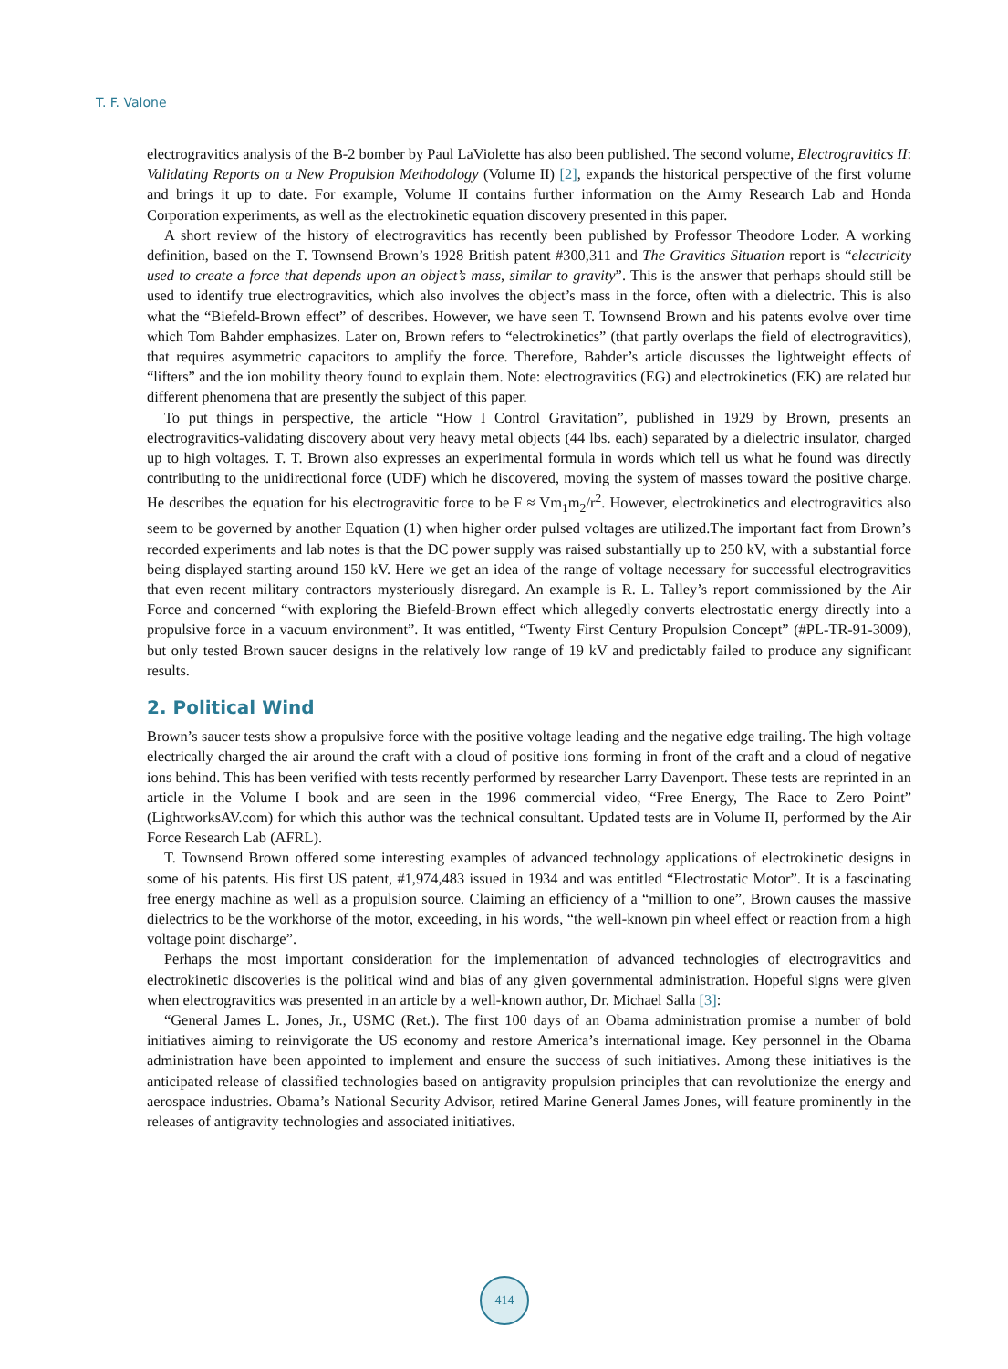T. F. Valone
electrogravitics analysis of the B-2 bomber by Paul LaViolette has also been published. The second volume, Electrogravitics II: Validating Reports on a New Propulsion Methodology (Volume II) [2], expands the historical perspective of the first volume and brings it up to date. For example, Volume II contains further information on the Army Research Lab and Honda Corporation experiments, as well as the electrokinetic equation discovery presented in this paper.
A short review of the history of electrogravitics has recently been published by Professor Theodore Loder. A working definition, based on the T. Townsend Brown’s 1928 British patent #300,311 and The Gravitics Situation report is “electricity used to create a force that depends upon an object’s mass, similar to gravity”. This is the answer that perhaps should still be used to identify true electrogravitics, which also involves the object’s mass in the force, often with a dielectric. This is also what the “Biefeld-Brown effect” of describes. However, we have seen T. Townsend Brown and his patents evolve over time which Tom Bahder emphasizes. Later on, Brown refers to “electrokinetics” (that partly overlaps the field of electrogravitics), that requires asymmetric capacitors to amplify the force. Therefore, Bahder’s article discusses the lightweight effects of “lifters” and the ion mobility theory found to explain them. Note: electrogravitics (EG) and electrokinetics (EK) are related but different phenomena that are presently the subject of this paper.
To put things in perspective, the article “How I Control Gravitation”, published in 1929 by Brown, presents an electrogravitics-validating discovery about very heavy metal objects (44 lbs. each) separated by a dielectric insulator, charged up to high voltages. T. T. Brown also expresses an experimental formula in words which tell us what he found was directly contributing to the unidirectional force (UDF) which he discovered, moving the system of masses toward the positive charge. He describes the equation for his electrogravitic force to be F ≈ Vm<sub>1</sub>m<sub>2</sub>/r<sup>2</sup>. However, electrokinetics and electrogravitics also seem to be governed by another Equation (1) when higher order pulsed voltages are utilized.The important fact from Brown’s recorded experiments and lab notes is that the DC power supply was raised substantially up to 250 kV, with a substantial force being displayed starting around 150 kV. Here we get an idea of the range of voltage necessary for successful electrogravitics that even recent military contractors mysteriously disregard. An example is R. L. Talley’s report commissioned by the Air Force and concerned “with exploring the Biefeld-Brown effect which allegedly converts electrostatic energy directly into a propulsive force in a vacuum environment”. It was entitled, “Twenty First Century Propulsion Concept” (#PL-TR-91-3009), but only tested Brown saucer designs in the relatively low range of 19 kV and predictably failed to produce any significant results.
2. Political Wind
Brown’s saucer tests show a propulsive force with the positive voltage leading and the negative edge trailing. The high voltage electrically charged the air around the craft with a cloud of positive ions forming in front of the craft and a cloud of negative ions behind. This has been verified with tests recently performed by researcher Larry Davenport. These tests are reprinted in an article in the Volume I book and are seen in the 1996 commercial video, “Free Energy, The Race to Zero Point” (LightworksAV.com) for which this author was the technical consultant. Updated tests are in Volume II, performed by the Air Force Research Lab (AFRL).
T. Townsend Brown offered some interesting examples of advanced technology applications of electrokinetic designs in some of his patents. His first US patent, #1,974,483 issued in 1934 and was entitled “Electrostatic Motor”. It is a fascinating free energy machine as well as a propulsion source. Claiming an efficiency of a “million to one”, Brown causes the massive dielectrics to be the workhorse of the motor, exceeding, in his words, “the well-known pin wheel effect or reaction from a high voltage point discharge”.
Perhaps the most important consideration for the implementation of advanced technologies of electrogravitics and electrokinetic discoveries is the political wind and bias of any given governmental administration. Hopeful signs were given when electrogravitics was presented in an article by a well-known author, Dr. Michael Salla [3]:
“General James L. Jones, Jr., USMC (Ret.). The first 100 days of an Obama administration promise a number of bold initiatives aiming to reinvigorate the US economy and restore America’s international image. Key personnel in the Obama administration have been appointed to implement and ensure the success of such initiatives. Among these initiatives is the anticipated release of classified technologies based on antigravity propulsion principles that can revolutionize the energy and aerospace industries. Obama’s National Security Advisor, retired Marine General James Jones, will feature prominently in the releases of antigravity technologies and associated initiatives.
414